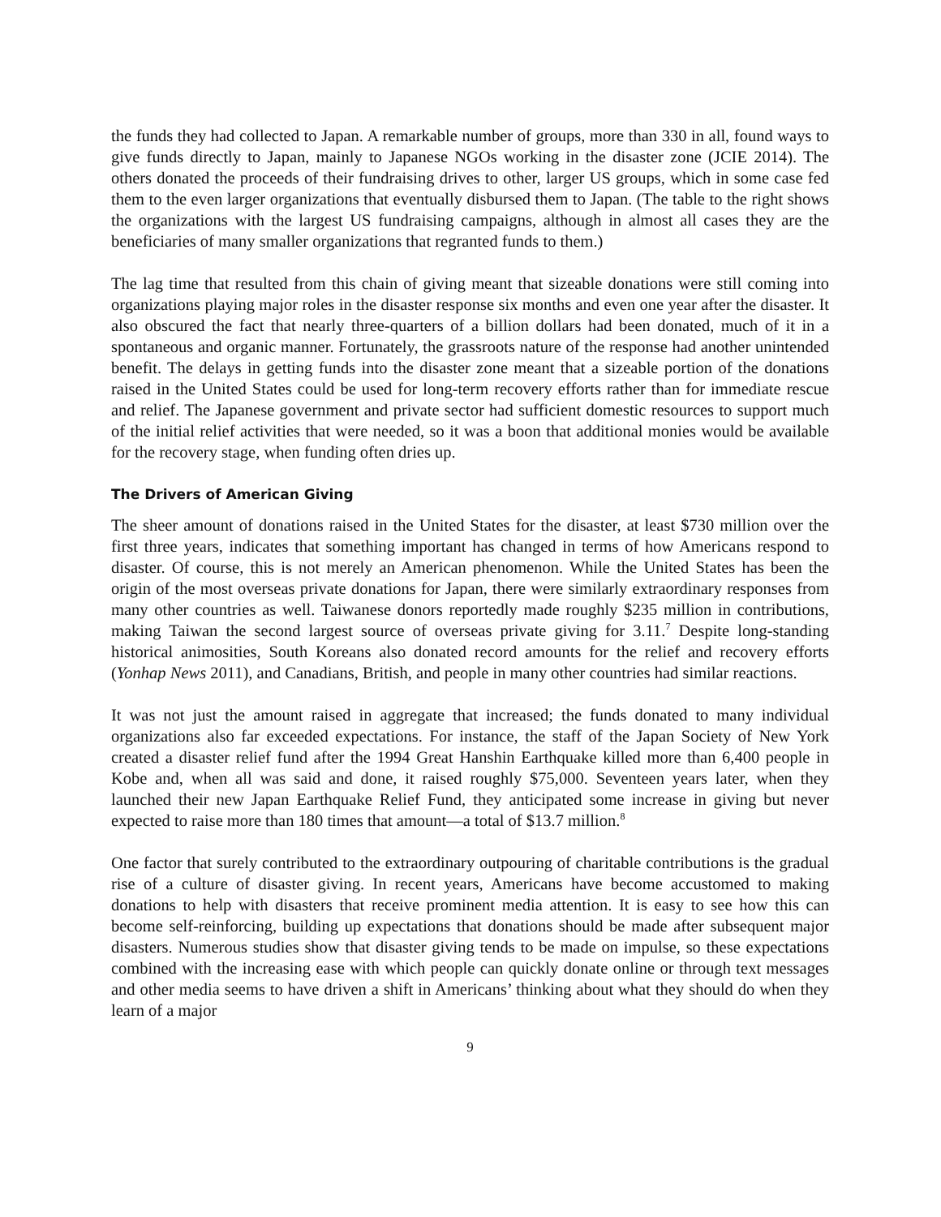the funds they had collected to Japan. A remarkable number of groups, more than 330 in all, found ways to give funds directly to Japan, mainly to Japanese NGOs working in the disaster zone (JCIE 2014). The others donated the proceeds of their fundraising drives to other, larger US groups, which in some case fed them to the even larger organizations that eventually disbursed them to Japan. (The table to the right shows the organizations with the largest US fundraising campaigns, although in almost all cases they are the beneficiaries of many smaller organizations that regranted funds to them.)
The lag time that resulted from this chain of giving meant that sizeable donations were still coming into organizations playing major roles in the disaster response six months and even one year after the disaster. It also obscured the fact that nearly three-quarters of a billion dollars had been donated, much of it in a spontaneous and organic manner. Fortunately, the grassroots nature of the response had another unintended benefit. The delays in getting funds into the disaster zone meant that a sizeable portion of the donations raised in the United States could be used for long-term recovery efforts rather than for immediate rescue and relief. The Japanese government and private sector had sufficient domestic resources to support much of the initial relief activities that were needed, so it was a boon that additional monies would be available for the recovery stage, when funding often dries up.
The Drivers of American Giving
The sheer amount of donations raised in the United States for the disaster, at least $730 million over the first three years, indicates that something important has changed in terms of how Americans respond to disaster. Of course, this is not merely an American phenomenon. While the United States has been the origin of the most overseas private donations for Japan, there were similarly extraordinary responses from many other countries as well. Taiwanese donors reportedly made roughly $235 million in contributions, making Taiwan the second largest source of overseas private giving for 3.11.<sup>7</sup> Despite long-standing historical animosities, South Koreans also donated record amounts for the relief and recovery efforts (Yonhap News 2011), and Canadians, British, and people in many other countries had similar reactions.
It was not just the amount raised in aggregate that increased; the funds donated to many individual organizations also far exceeded expectations. For instance, the staff of the Japan Society of New York created a disaster relief fund after the 1994 Great Hanshin Earthquake killed more than 6,400 people in Kobe and, when all was said and done, it raised roughly $75,000. Seventeen years later, when they launched their new Japan Earthquake Relief Fund, they anticipated some increase in giving but never expected to raise more than 180 times that amount—a total of $13.7 million.<sup>8</sup>
One factor that surely contributed to the extraordinary outpouring of charitable contributions is the gradual rise of a culture of disaster giving. In recent years, Americans have become accustomed to making donations to help with disasters that receive prominent media attention. It is easy to see how this can become self-reinforcing, building up expectations that donations should be made after subsequent major disasters. Numerous studies show that disaster giving tends to be made on impulse, so these expectations combined with the increasing ease with which people can quickly donate online or through text messages and other media seems to have driven a shift in Americans’ thinking about what they should do when they learn of a major
9